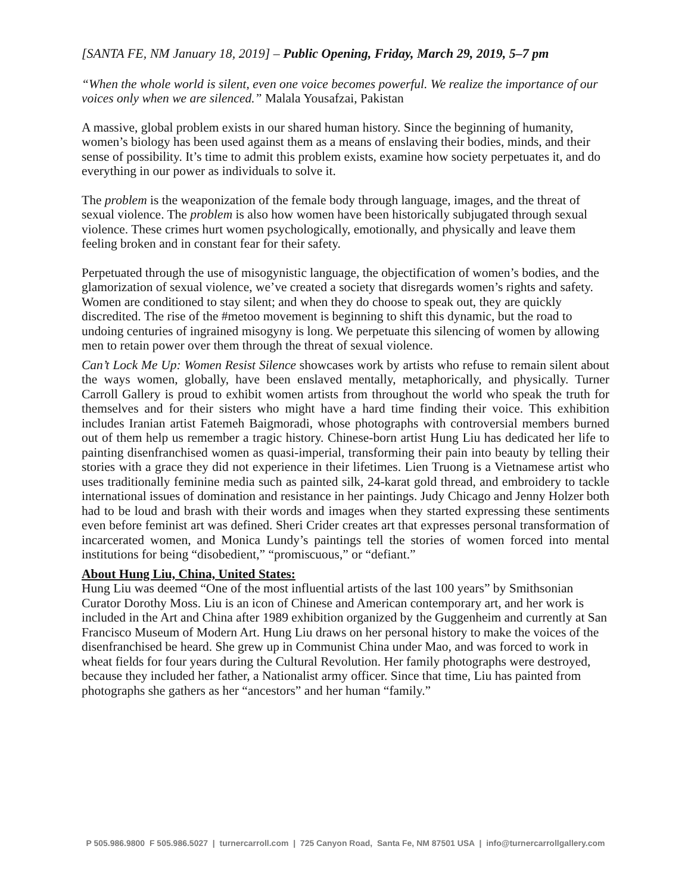[SANTA FE, NM January 18, 2019] – Public Opening, Friday, March 29, 2019, 5–7 pm
“When the whole world is silent, even one voice becomes powerful. We realize the importance of our voices only when we are silenced.” Malala Yousafzai, Pakistan
A massive, global problem exists in our shared human history. Since the beginning of humanity, women’s biology has been used against them as a means of enslaving their bodies, minds, and their sense of possibility. It’s time to admit this problem exists, examine how society perpetuates it, and do everything in our power as individuals to solve it.
The problem is the weaponization of the female body through language, images, and the threat of sexual violence. The problem is also how women have been historically subjugated through sexual violence. These crimes hurt women psychologically, emotionally, and physically and leave them feeling broken and in constant fear for their safety.
Perpetuated through the use of misogynistic language, the objectification of women’s bodies, and the glamorization of sexual violence, we’ve created a society that disregards women’s rights and safety. Women are conditioned to stay silent; and when they do choose to speak out, they are quickly discredited. The rise of the #metoo movement is beginning to shift this dynamic, but the road to undoing centuries of ingrained misogyny is long. We perpetuate this silencing of women by allowing men to retain power over them through the threat of sexual violence.
Can’t Lock Me Up: Women Resist Silence showcases work by artists who refuse to remain silent about the ways women, globally, have been enslaved mentally, metaphorically, and physically. Turner Carroll Gallery is proud to exhibit women artists from throughout the world who speak the truth for themselves and for their sisters who might have a hard time finding their voice. This exhibition includes Iranian artist Fatemeh Baigmoradi, whose photographs with controversial members burned out of them help us remember a tragic history. Chinese-born artist Hung Liu has dedicated her life to painting disenfranchised women as quasi-imperial, transforming their pain into beauty by telling their stories with a grace they did not experience in their lifetimes. Lien Truong is a Vietnamese artist who uses traditionally feminine media such as painted silk, 24-karat gold thread, and embroidery to tackle international issues of domination and resistance in her paintings. Judy Chicago and Jenny Holzer both had to be loud and brash with their words and images when they started expressing these sentiments even before feminist art was defined. Sheri Crider creates art that expresses personal transformation of incarcerated women, and Monica Lundy’s paintings tell the stories of women forced into mental institutions for being “disobedient,” “promiscuous,” or “defiant.”
About Hung Liu, China, United States:
Hung Liu was deemed “One of the most influential artists of the last 100 years” by Smithsonian Curator Dorothy Moss. Liu is an icon of Chinese and American contemporary art, and her work is included in the Art and China after 1989 exhibition organized by the Guggenheim and currently at San Francisco Museum of Modern Art. Hung Liu draws on her personal history to make the voices of the disenfranchised be heard. She grew up in Communist China under Mao, and was forced to work in wheat fields for four years during the Cultural Revolution. Her family photographs were destroyed, because they included her father, a Nationalist army officer. Since that time, Liu has painted from photographs she gathers as her “ancestors” and her human “family.”
P 505.986.9800 F 505.986.5027 | turnercarroll.com | 725 Canyon Road, Santa Fe, NM 87501 USA | info@turnercarrollgallery.com